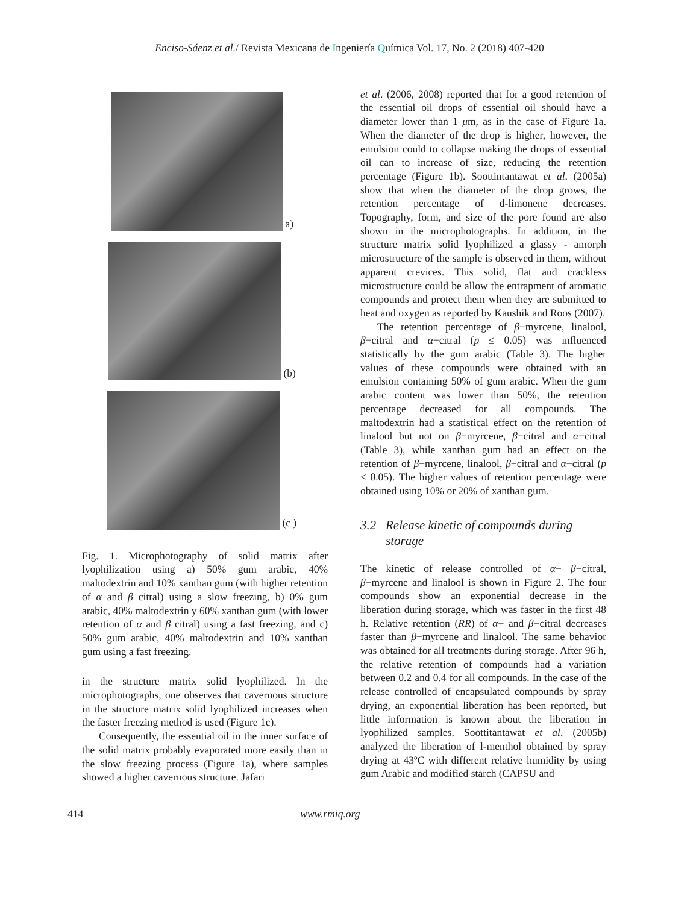Enciso-Sáenz et al./ Revista Mexicana de Ingeniería Química Vol. 17, No. 2 (2018) 407-420
a)
(b)
(c )
Fig. 1. Microphotography of solid matrix after lyophilization using a) 50% gum arabic, 40% maltodextrin and 10% xanthan gum (with higher retention of α and β citral) using a slow freezing, b) 0% gum arabic, 40% maltodextrin y 60% xanthan gum (with lower retention of α and β citral) using a fast freezing, and c) 50% gum arabic, 40% maltodextrin and 10% xanthan gum using a fast freezing.
in the structure matrix solid lyophilized. In the microphotographs, one observes that cavernous structure in the structure matrix solid lyophilized increases when the faster freezing method is used (Figure 1c).
Consequently, the essential oil in the inner surface of the solid matrix probably evaporated more easily than in the slow freezing process (Figure 1a), where samples showed a higher cavernous structure. Jafari
et al. (2006, 2008) reported that for a good retention of the essential oil drops of essential oil should have a diameter lower than 1 μm, as in the case of Figure 1a. When the diameter of the drop is higher, however, the emulsion could to collapse making the drops of essential oil can to increase of size, reducing the retention percentage (Figure 1b). Soottintantawat et al. (2005a) show that when the diameter of the drop grows, the retention percentage of d-limonene decreases. Topography, form, and size of the pore found are also shown in the microphotographs. In addition, in the structure matrix solid lyophilized a glassy - amorph microstructure of the sample is observed in them, without apparent crevices. This solid, flat and crackless microstructure could be allow the entrapment of aromatic compounds and protect them when they are submitted to heat and oxygen as reported by Kaushik and Roos (2007).
The retention percentage of β−myrcene, linalool, β−citral and α−citral (p ≤ 0.05) was influenced statistically by the gum arabic (Table 3). The higher values of these compounds were obtained with an emulsion containing 50% of gum arabic. When the gum arabic content was lower than 50%, the retention percentage decreased for all compounds. The maltodextrin had a statistical effect on the retention of linalool but not on β−myrcene, β−citral and α−citral (Table 3), while xanthan gum had an effect on the retention of β−myrcene, linalool, β−citral and α−citral (p ≤ 0.05). The higher values of retention percentage were obtained using 10% or 20% of xanthan gum.
3.2 Release kinetic of compounds during
storage
The kinetic of release controlled of α− β−citral, β−myrcene and linalool is shown in Figure 2. The four compounds show an exponential decrease in the liberation during storage, which was faster in the first 48 h. Relative retention (RR) of α− and β−citral decreases faster than β−myrcene and linalool. The same behavior was obtained for all treatments during storage. After 96 h, the relative retention of compounds had a variation between 0.2 and 0.4 for all compounds. In the case of the release controlled of encapsulated compounds by spray drying, an exponential liberation has been reported, but little information is known about the liberation in lyophilized samples. Soottitantawat et al. (2005b) analyzed the liberation of l-menthol obtained by spray drying at 43ºC with different relative humidity by using gum Arabic and modified starch (CAPSU and
414 www.rmiq.org